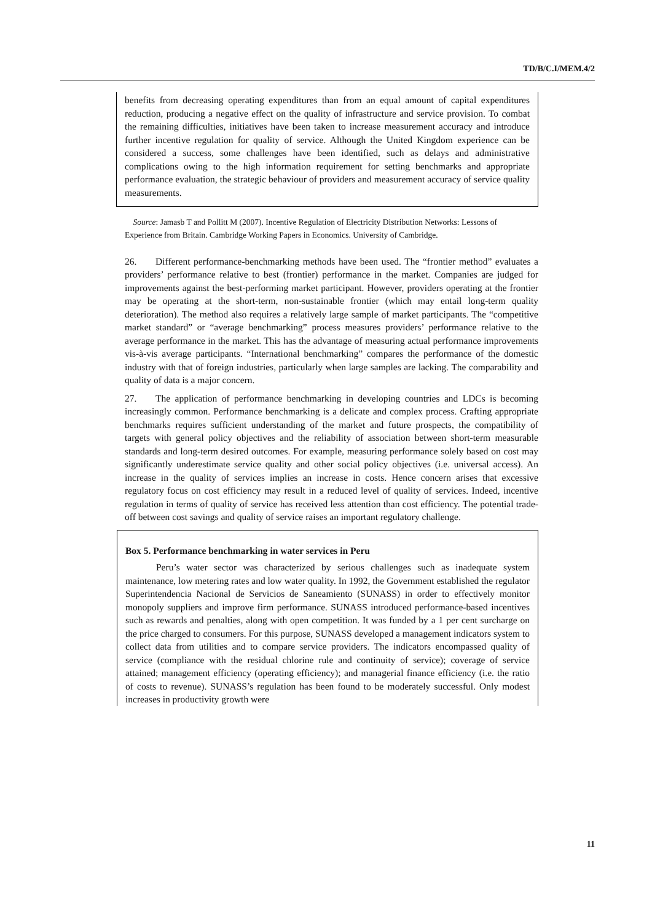TD/B/C.I/MEM.4/2
benefits from decreasing operating expenditures than from an equal amount of capital expenditures reduction, producing a negative effect on the quality of infrastructure and service provision. To combat the remaining difficulties, initiatives have been taken to increase measurement accuracy and introduce further incentive regulation for quality of service. Although the United Kingdom experience can be considered a success, some challenges have been identified, such as delays and administrative complications owing to the high information requirement for setting benchmarks and appropriate performance evaluation, the strategic behaviour of providers and measurement accuracy of service quality measurements.
Source: Jamasb T and Pollitt M (2007). Incentive Regulation of Electricity Distribution Networks: Lessons of Experience from Britain. Cambridge Working Papers in Economics. University of Cambridge.
26. Different performance-benchmarking methods have been used. The “frontier method” evaluates a providers’ performance relative to best (frontier) performance in the market. Companies are judged for improvements against the best-performing market participant. However, providers operating at the frontier may be operating at the short-term, non-sustainable frontier (which may entail long-term quality deterioration). The method also requires a relatively large sample of market participants. The “competitive market standard” or “average benchmarking” process measures providers’ performance relative to the average performance in the market. This has the advantage of measuring actual performance improvements vis-à-vis average participants. “International benchmarking” compares the performance of the domestic industry with that of foreign industries, particularly when large samples are lacking. The comparability and quality of data is a major concern.
27. The application of performance benchmarking in developing countries and LDCs is becoming increasingly common. Performance benchmarking is a delicate and complex process. Crafting appropriate benchmarks requires sufficient understanding of the market and future prospects, the compatibility of targets with general policy objectives and the reliability of association between short-term measurable standards and long-term desired outcomes. For example, measuring performance solely based on cost may significantly underestimate service quality and other social policy objectives (i.e. universal access). An increase in the quality of services implies an increase in costs. Hence concern arises that excessive regulatory focus on cost efficiency may result in a reduced level of quality of services. Indeed, incentive regulation in terms of quality of service has received less attention than cost efficiency. The potential trade-off between cost savings and quality of service raises an important regulatory challenge.
Box 5. Performance benchmarking in water services in Peru
Peru’s water sector was characterized by serious challenges such as inadequate system maintenance, low metering rates and low water quality. In 1992, the Government established the regulator Superintendencia Nacional de Servicios de Saneamiento (SUNASS) in order to effectively monitor monopoly suppliers and improve firm performance. SUNASS introduced performance-based incentives such as rewards and penalties, along with open competition. It was funded by a 1 per cent surcharge on the price charged to consumers. For this purpose, SUNASS developed a management indicators system to collect data from utilities and to compare service providers. The indicators encompassed quality of service (compliance with the residual chlorine rule and continuity of service); coverage of service attained; management efficiency (operating efficiency); and managerial finance efficiency (i.e. the ratio of costs to revenue). SUNASS’s regulation has been found to be moderately successful. Only modest increases in productivity growth were
11